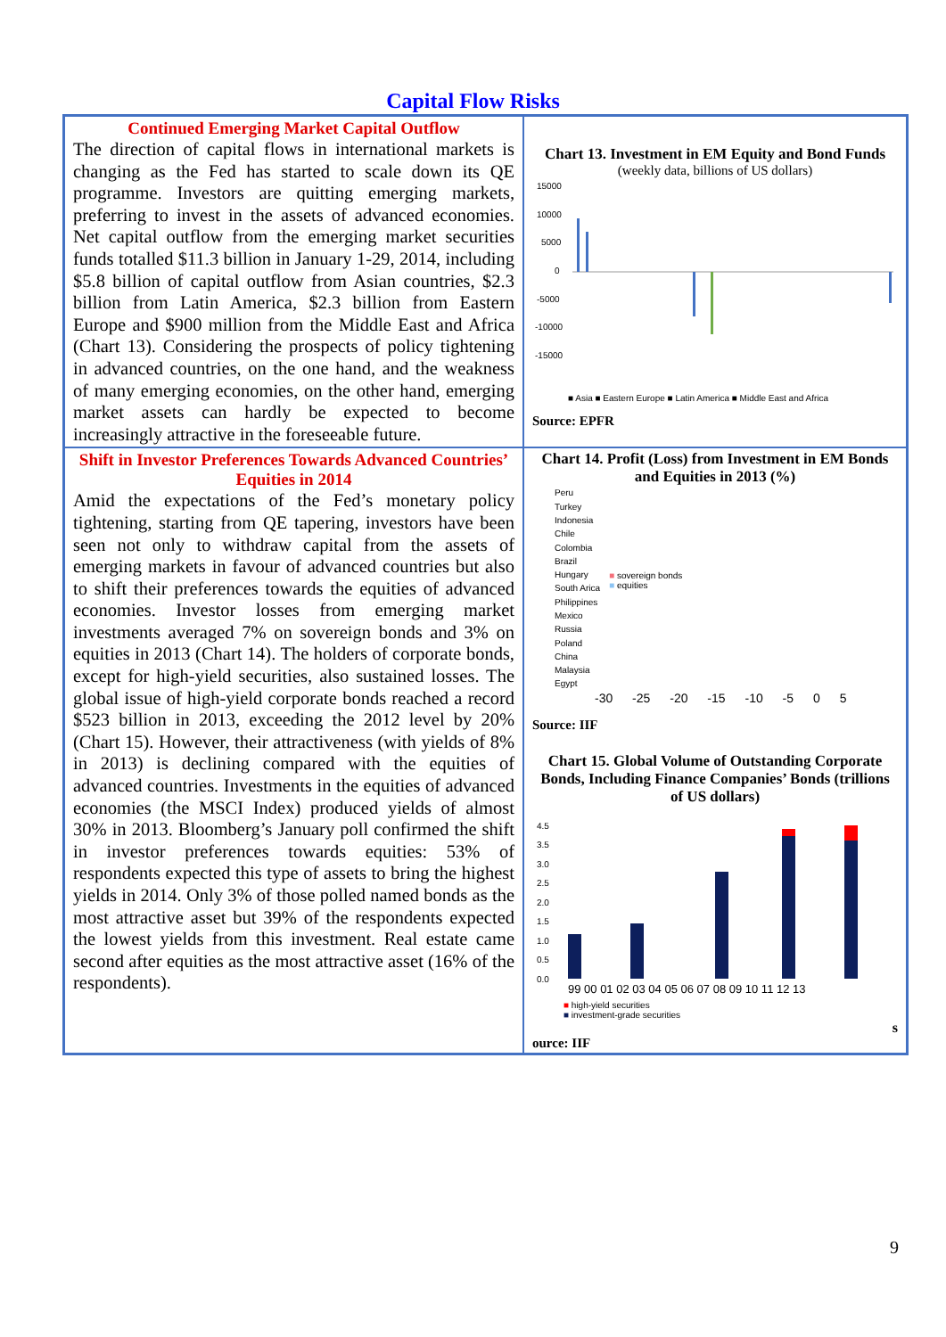Capital Flow Risks
Continued Emerging Market Capital Outflow
The direction of capital flows in international markets is changing as the Fed has started to scale down its QE programme. Investors are quitting emerging markets, preferring to invest in the assets of advanced economies. Net capital outflow from the emerging market securities funds totalled $11.3 billion in January 1-29, 2014, including $5.8 billion of capital outflow from Asian countries, $2.3 billion from Latin America, $2.3 billion from Eastern Europe and $900 million from the Middle East and Africa (Chart 13). Considering the prospects of policy tightening in advanced countries, on the one hand, and the weakness of many emerging economies, on the other hand, emerging market assets can hardly be expected to become increasingly attractive in the foreseeable future.
Chart 13. Investment in EM Equity and Bond Funds
(weekly data, billions of US dollars)
15000
10000
5000
0
-5000
-10000
-15000
■ Asia ■ Eastern Europe ■ Latin America ■ Middle East and Africa
Source: EPFR
Shift in Investor Preferences Towards Advanced Countries’ Equities in 2014
Amid the expectations of the Fed’s monetary policy tightening, starting from QE tapering, investors have been seen not only to withdraw capital from the assets of emerging markets in favour of advanced countries but also to shift their preferences towards the equities of advanced economies. Investor losses from emerging market investments averaged 7% on sovereign bonds and 3% on equities in 2013 (Chart 14). The holders of corporate bonds, except for high-yield securities, also sustained losses. The global issue of high-yield corporate bonds reached a record $523 billion in 2013, exceeding the 2012 level by 20% (Chart 15). However, their attractiveness (with yields of 8% in 2013) is declining compared with the equities of advanced countries. Investments in the equities of advanced economies (the MSCI Index) produced yields of almost 30% in 2013. Bloomberg’s January poll confirmed the shift in investor preferences towards equities: 53% of respondents expected this type of assets to bring the highest yields in 2014. Only 3% of those polled named bonds as the most attractive asset but 39% of the respondents expected the lowest yields from this investment. Real estate came second after equities as the most attractive asset (16% of the respondents).
Chart 14. Profit (Loss) from Investment in EM Bonds and Equities in 2013 (%)
Peru
Turkey
Indonesia
Chile
Colombia
Brazil
Hungary
South Arica
Philippines
Mexico
Russia
Poland
China
Malaysia
Egypt
■ sovereign bonds
■ equities
-30 -25 -20 -15 -10 -5 0 5
Source: IIF
Chart 15. Global Volume of Outstanding Corporate Bonds, Including Finance Companies’ Bonds (trillions of US dollars)
4.5
3.5
3.0
2.5
2.0
1.5
1.0
0.5
0.0
99 00 01 02 03 04 05 06 07 08 09 10 11 12 13
■ high-yield securities
■ investment-grade securities
s
ource: IIF
9